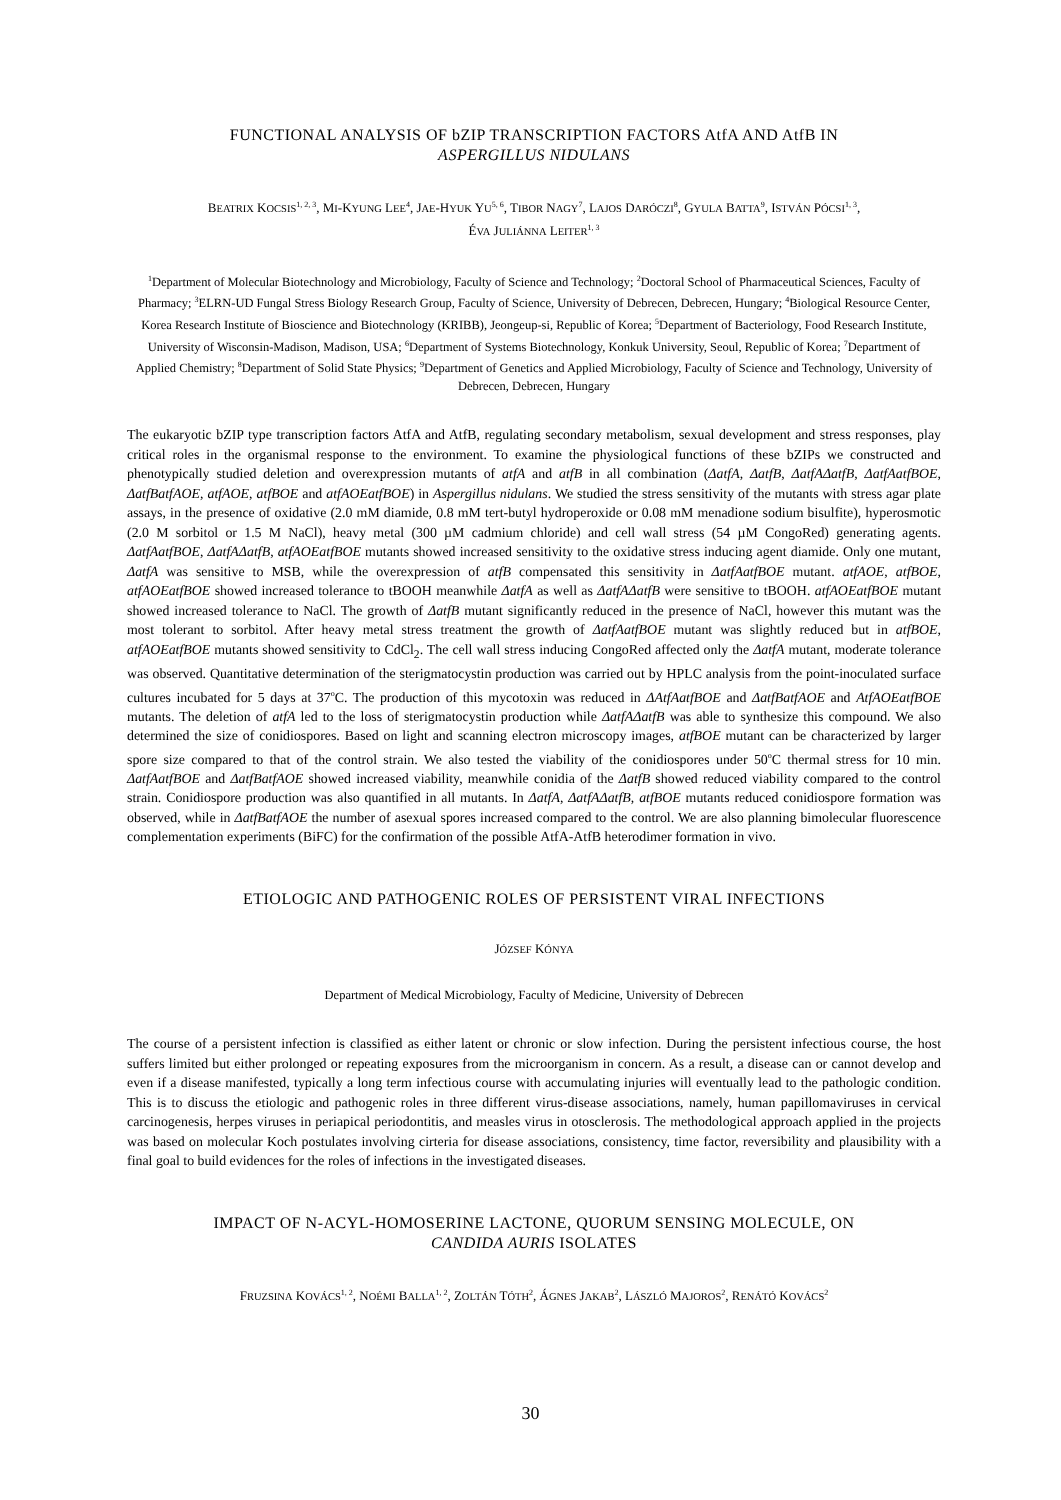FUNCTIONAL ANALYSIS OF bZIP TRANSCRIPTION FACTORS AtfA AND AtfB IN
ASPERGILLUS NIDULANS
BEATRIX KOCSIS<sup>1, 2, 3</sup>, MI-KYUNG LEE<sup>4</sup>, JAE-HYUK YU<sup>5, 6</sup>, TIBOR NAGY<sup>7</sup>, LAJOS DARÓCZI<sup>8</sup>, GYULA BATTA<sup>9</sup>, ISTVÁN PÓCSI<sup>1, 3</sup>,
ÉVA JULIÁNNA LEITER<sup>1, 3</sup>
<sup>1</sup> Department of Molecular Biotechnology and Microbiology, Faculty of Science and Technology; <sup>2</sup>Doctoral School of Pharmaceutical Sciences, Faculty of Pharmacy; <sup>3</sup>ELRN-UD Fungal Stress Biology Research Group, Faculty of Science, University of Debrecen, Debrecen, Hungary; <sup>4</sup>Biological Resource Center, Korea Research Institute of Bioscience and Biotechnology (KRIBB), Jeongeup-si, Republic of Korea; <sup>5</sup>Department of Bacteriology, Food Research Institute, University of Wisconsin-Madison, Madison, USA; <sup>6</sup>Department of Systems Biotechnology, Konkuk University, Seoul, Republic of Korea; <sup>7</sup>Department of Applied Chemistry; <sup>8</sup>Department of Solid State Physics; <sup>9</sup>Department of Genetics and Applied Microbiology, Faculty of Science and Technology, University of Debrecen, Debrecen, Hungary
The eukaryotic bZIP type transcription factors AtfA and AtfB, regulating secondary metabolism, sexual development and stress responses, play critical roles in the organismal response to the environment. To examine the physiological functions of these bZIPs we constructed and phenotypically studied deletion and overexpression mutants of atfA and atfB in all combination (ΔatfA, ΔatfB, ΔatfAΔatfB, ΔatfAatfBOE, ΔatfBatfAOE, atfAOE, atfBOE and atfAOEatfBOE) in Aspergillus nidulans. We studied the stress sensitivity of the mutants with stress agar plate assays, in the presence of oxidative (2.0 mM diamide, 0.8 mM tert-butyl hydroperoxide or 0.08 mM menadione sodium bisulfite), hyperosmotic (2.0 M sorbitol or 1.5 M NaCl), heavy metal (300 µM cadmium chloride) and cell wall stress (54 µM CongoRed) generating agents. ΔatfAatfBOE, ΔatfAΔatfB, atfAOEatfBOE mutants showed increased sensitivity to the oxidative stress inducing agent diamide. Only one mutant, ΔatfA was sensitive to MSB, while the overexpression of atfB compensated this sensitivity in ΔatfAatfBOE mutant. atfAOE, atfBOE, atfAOEatfBOE showed increased tolerance to tBOOH meanwhile ΔatfA as well as ΔatfAΔatfB were sensitive to tBOOH. atfAOEatfBOE mutant showed increased tolerance to NaCl. The growth of ΔatfB mutant significantly reduced in the presence of NaCl, however this mutant was the most tolerant to sorbitol. After heavy metal stress treatment the growth of ΔatfAatfBOE mutant was slightly reduced but in atfBOE, atfAOEatfBOE mutants showed sensitivity to CdCl<sub>2</sub>. The cell wall stress inducing CongoRed affected only the ΔatfA mutant, moderate tolerance was observed. Quantitative determination of the sterigmatocystin production was carried out by HPLC analysis from the point-inoculated surface cultures incubated for 5 days at 37<sup>o</sup>C. The production of this mycotoxin was reduced in ΔAtfAatfBOE and ΔatfBatfAOE and AtfAOEatfBOE mutants. The deletion of atfA led to the loss of sterigmatocystin production while ΔatfAΔatfB was able to synthesize this compound. We also determined the size of conidiospores. Based on light and scanning electron microscopy images, atfBOE mutant can be characterized by larger spore size compared to that of the control strain. We also tested the viability of the conidiospores under 50<sup>o</sup>C thermal stress for 10 min. ΔatfAatfBOE and ΔatfBatfAOE showed increased viability, meanwhile conidia of the ΔatfB showed reduced viability compared to the control strain. Conidiospore production was also quantified in all mutants. In ΔatfA, ΔatfAΔatfB, atfBOE mutants reduced conidiospore formation was observed, while in ΔatfBatfAOE the number of asexual spores increased compared to the control. We are also planning bimolecular fluorescence complementation experiments (BiFC) for the confirmation of the possible AtfA-AtfB heterodimer formation in vivo.
ETIOLOGIC AND PATHOGENIC ROLES OF PERSISTENT VIRAL INFECTIONS
JÓZSEF KÓNYA
Department of Medical Microbiology, Faculty of Medicine, University of Debrecen
The course of a persistent infection is classified as either latent or chronic or slow infection. During the persistent infectious course, the host suffers limited but either prolonged or repeating exposures from the microorganism in concern. As a result, a disease can or cannot develop and even if a disease manifested, typically a long term infectious course with accumulating injuries will eventually lead to the pathologic condition. This is to discuss the etiologic and pathogenic roles in three different virus-disease associations, namely, human papillomaviruses in cervical carcinogenesis, herpes viruses in periapical periodontitis, and measles virus in otosclerosis. The methodological approach applied in the projects was based on molecular Koch postulates involving cirteria for disease associations, consistency, time factor, reversibility and plausibility with a final goal to build evidences for the roles of infections in the investigated diseases.
IMPACT OF N-ACYL-HOMOSERINE LACTONE, QUORUM SENSING MOLECULE, ON
CANDIDA AURIS ISOLATES
FRUZSINA KOVÁCS<sup>1, 2</sup>, NOÉMI BALLA<sup>1, 2</sup>, ZOLTÁN TÓTH<sup>2</sup>, ÁGNES JAKAB<sup>2</sup>, LÁSZLÓ MAJOROS<sup>2</sup>, RENÁTÓ KOVÁCS<sup>2</sup>
30